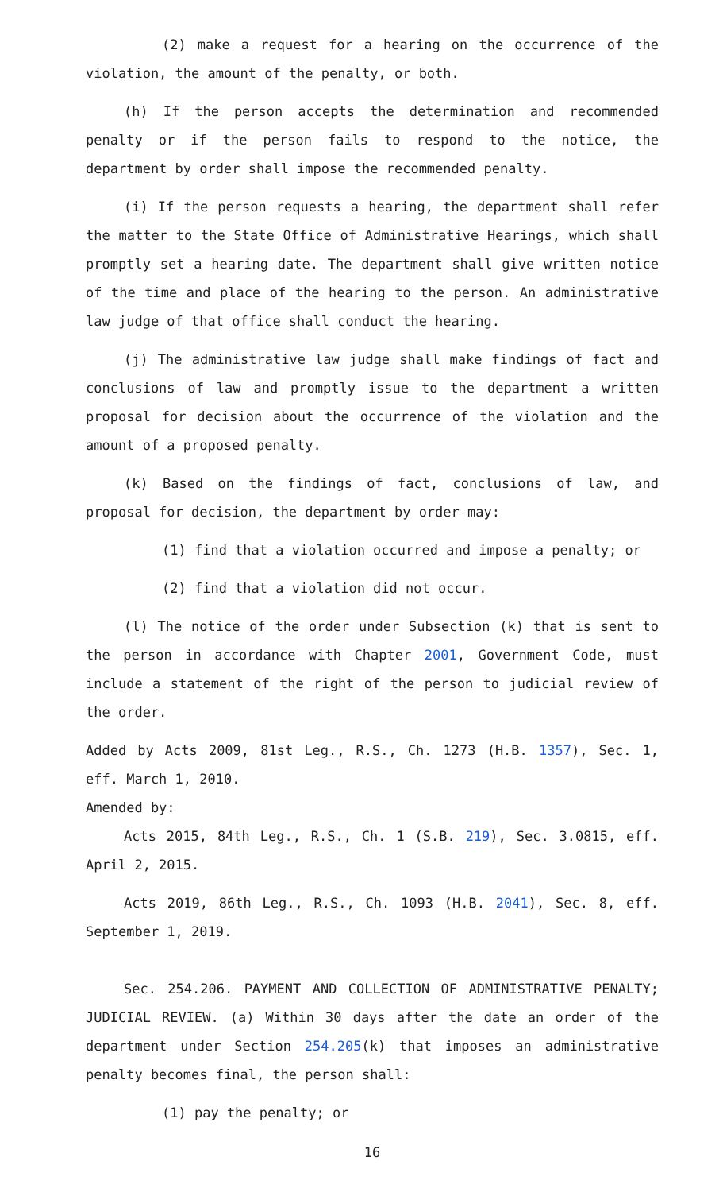(2) make a request for a hearing on the occurrence of the violation, the amount of the penalty, or both.
(h) If the person accepts the determination and recommended penalty or if the person fails to respond to the notice, the department by order shall impose the recommended penalty.
(i) If the person requests a hearing, the department shall refer the matter to the State Office of Administrative Hearings, which shall promptly set a hearing date. The department shall give written notice of the time and place of the hearing to the person. An administrative law judge of that office shall conduct the hearing.
(j) The administrative law judge shall make findings of fact and conclusions of law and promptly issue to the department a written proposal for decision about the occurrence of the violation and the amount of a proposed penalty.
(k) Based on the findings of fact, conclusions of law, and proposal for decision, the department by order may:
(1) find that a violation occurred and impose a penalty; or
(2) find that a violation did not occur.
(l) The notice of the order under Subsection (k) that is sent to the person in accordance with Chapter 2001, Government Code, must include a statement of the right of the person to judicial review of the order.
Added by Acts 2009, 81st Leg., R.S., Ch. 1273 (H.B. 1357), Sec. 1, eff. March 1, 2010.
Amended by:
Acts 2015, 84th Leg., R.S., Ch. 1 (S.B. 219), Sec. 3.0815, eff. April 2, 2015.
Acts 2019, 86th Leg., R.S., Ch. 1093 (H.B. 2041), Sec. 8, eff. September 1, 2019.
Sec. 254.206. PAYMENT AND COLLECTION OF ADMINISTRATIVE PENALTY; JUDICIAL REVIEW. (a) Within 30 days after the date an order of the department under Section 254.205(k) that imposes an administrative penalty becomes final, the person shall:
(1) pay the penalty; or
16